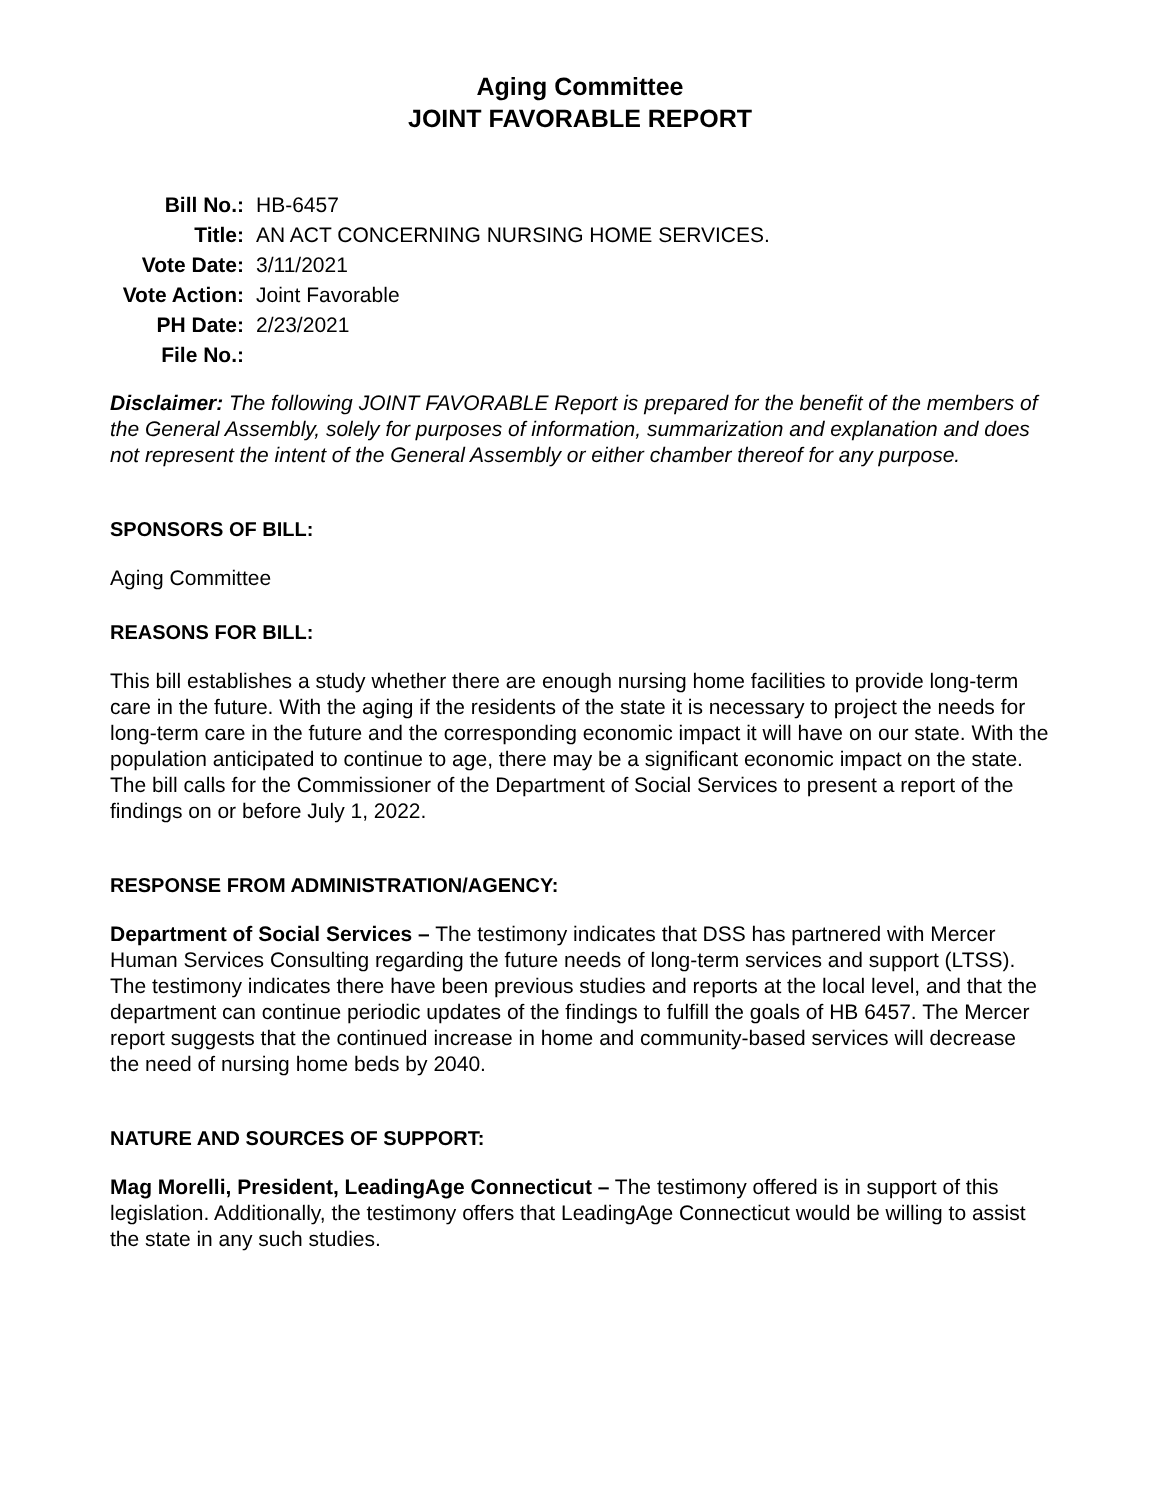Aging Committee
JOINT FAVORABLE REPORT
| Bill No.: | HB-6457 |
| Title: | AN ACT CONCERNING NURSING HOME SERVICES. |
| Vote Date: | 3/11/2021 |
| Vote Action: | Joint Favorable |
| PH Date: | 2/23/2021 |
| File No.: | |
Disclaimer: The following JOINT FAVORABLE Report is prepared for the benefit of the members of the General Assembly, solely for purposes of information, summarization and explanation and does not represent the intent of the General Assembly or either chamber thereof for any purpose.
SPONSORS OF BILL:
Aging Committee
REASONS FOR BILL:
This bill establishes a study whether there are enough nursing home facilities to provide long-term care in the future. With the aging if the residents of the state it is necessary to project the needs for long-term care in the future and the corresponding economic impact it will have on our state. With the population anticipated to continue to age, there may be a significant economic impact on the state. The bill calls for the Commissioner of the Department of Social Services to present a report of the findings on or before July 1, 2022.
RESPONSE FROM ADMINISTRATION/AGENCY:
Department of Social Services – The testimony indicates that DSS has partnered with Mercer Human Services Consulting regarding the future needs of long-term services and support (LTSS). The testimony indicates there have been previous studies and reports at the local level, and that the department can continue periodic updates of the findings to fulfill the goals of HB 6457. The Mercer report suggests that the continued increase in home and community-based services will decrease the need of nursing home beds by 2040.
NATURE AND SOURCES OF SUPPORT:
Mag Morelli, President, LeadingAge Connecticut – The testimony offered is in support of this legislation. Additionally, the testimony offers that LeadingAge Connecticut would be willing to assist the state in any such studies.